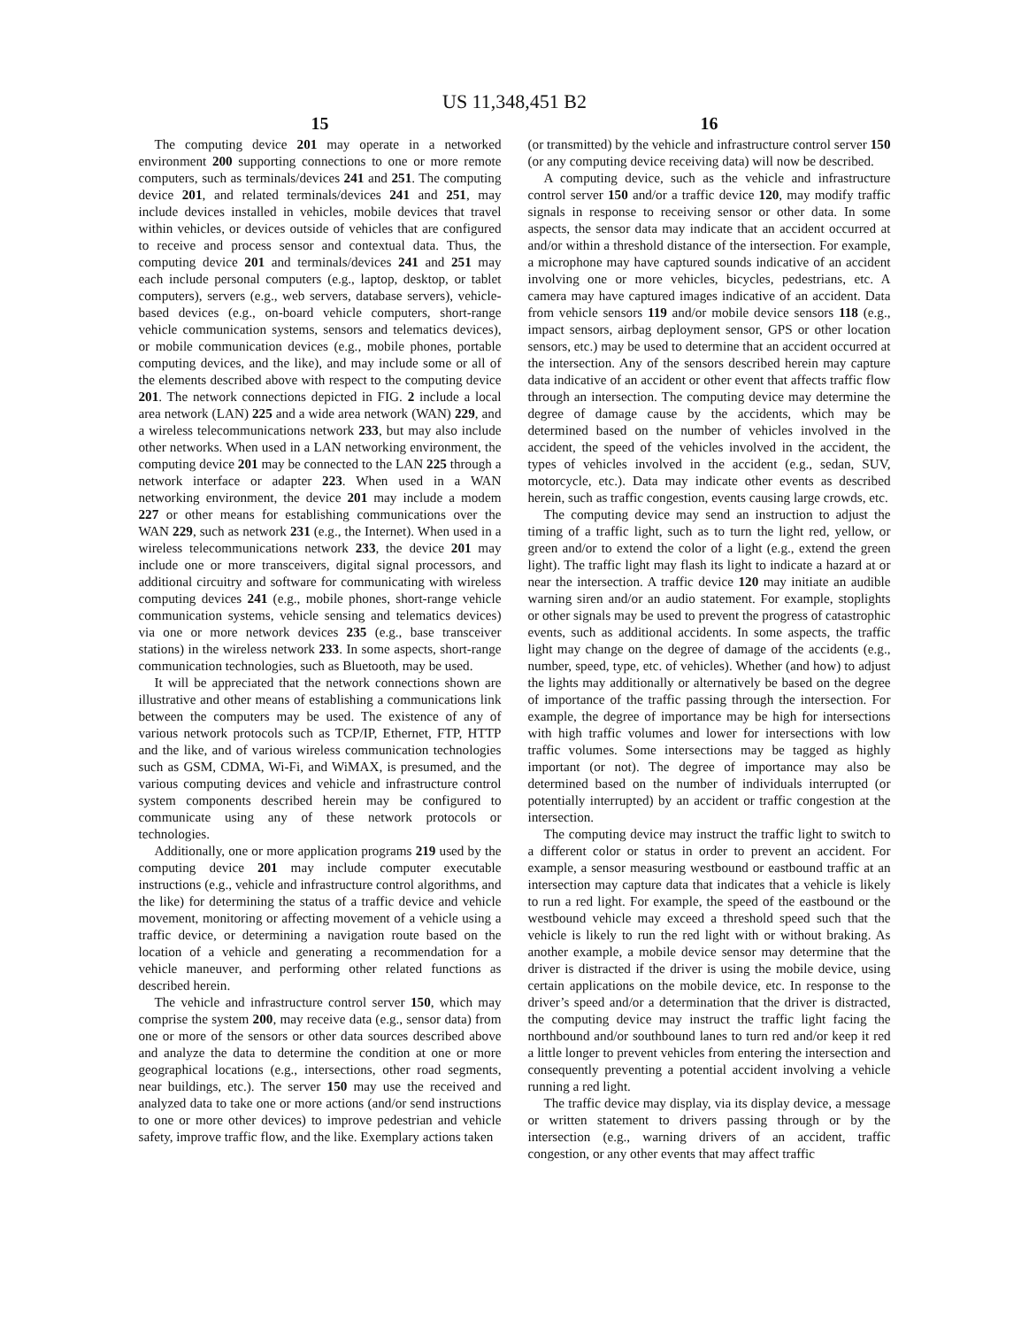US 11,348,451 B2
15
The computing device 201 may operate in a networked environment 200 supporting connections to one or more remote computers, such as terminals/devices 241 and 251. The computing device 201, and related terminals/devices 241 and 251, may include devices installed in vehicles, mobile devices that travel within vehicles, or devices outside of vehicles that are configured to receive and process sensor and contextual data. Thus, the computing device 201 and terminals/devices 241 and 251 may each include personal computers (e.g., laptop, desktop, or tablet computers), servers (e.g., web servers, database servers), vehicle-based devices (e.g., on-board vehicle computers, short-range vehicle communication systems, sensors and telematics devices), or mobile communication devices (e.g., mobile phones, portable computing devices, and the like), and may include some or all of the elements described above with respect to the computing device 201. The network connections depicted in FIG. 2 include a local area network (LAN) 225 and a wide area network (WAN) 229, and a wireless telecommunications network 233, but may also include other networks. When used in a LAN networking environment, the computing device 201 may be connected to the LAN 225 through a network interface or adapter 223. When used in a WAN networking environment, the device 201 may include a modem 227 or other means for establishing communications over the WAN 229, such as network 231 (e.g., the Internet). When used in a wireless telecommunications network 233, the device 201 may include one or more transceivers, digital signal processors, and additional circuitry and software for communicating with wireless computing devices 241 (e.g., mobile phones, short-range vehicle communication systems, vehicle sensing and telematics devices) via one or more network devices 235 (e.g., base transceiver stations) in the wireless network 233. In some aspects, short-range communication technologies, such as Bluetooth, may be used.
It will be appreciated that the network connections shown are illustrative and other means of establishing a communications link between the computers may be used. The existence of any of various network protocols such as TCP/IP, Ethernet, FTP, HTTP and the like, and of various wireless communication technologies such as GSM, CDMA, Wi-Fi, and WiMAX, is presumed, and the various computing devices and vehicle and infrastructure control system components described herein may be configured to communicate using any of these network protocols or technologies.
Additionally, one or more application programs 219 used by the computing device 201 may include computer executable instructions (e.g., vehicle and infrastructure control algorithms, and the like) for determining the status of a traffic device and vehicle movement, monitoring or affecting movement of a vehicle using a traffic device, or determining a navigation route based on the location of a vehicle and generating a recommendation for a vehicle maneuver, and performing other related functions as described herein.
The vehicle and infrastructure control server 150, which may comprise the system 200, may receive data (e.g., sensor data) from one or more of the sensors or other data sources described above and analyze the data to determine the condition at one or more geographical locations (e.g., intersections, other road segments, near buildings, etc.). The server 150 may use the received and analyzed data to take one or more actions (and/or send instructions to one or more other devices) to improve pedestrian and vehicle safety, improve traffic flow, and the like. Exemplary actions taken
16
(or transmitted) by the vehicle and infrastructure control server 150 (or any computing device receiving data) will now be described.
A computing device, such as the vehicle and infrastructure control server 150 and/or a traffic device 120, may modify traffic signals in response to receiving sensor or other data. In some aspects, the sensor data may indicate that an accident occurred at and/or within a threshold distance of the intersection. For example, a microphone may have captured sounds indicative of an accident involving one or more vehicles, bicycles, pedestrians, etc. A camera may have captured images indicative of an accident. Data from vehicle sensors 119 and/or mobile device sensors 118 (e.g., impact sensors, airbag deployment sensor, GPS or other location sensors, etc.) may be used to determine that an accident occurred at the intersection. Any of the sensors described herein may capture data indicative of an accident or other event that affects traffic flow through an intersection. The computing device may determine the degree of damage cause by the accidents, which may be determined based on the number of vehicles involved in the accident, the speed of the vehicles involved in the accident, the types of vehicles involved in the accident (e.g., sedan, SUV, motorcycle, etc.). Data may indicate other events as described herein, such as traffic congestion, events causing large crowds, etc.
The computing device may send an instruction to adjust the timing of a traffic light, such as to turn the light red, yellow, or green and/or to extend the color of a light (e.g., extend the green light). The traffic light may flash its light to indicate a hazard at or near the intersection. A traffic device 120 may initiate an audible warning siren and/or an audio statement. For example, stoplights or other signals may be used to prevent the progress of catastrophic events, such as additional accidents. In some aspects, the traffic light may change on the degree of damage of the accidents (e.g., number, speed, type, etc. of vehicles). Whether (and how) to adjust the lights may additionally or alternatively be based on the degree of importance of the traffic passing through the intersection. For example, the degree of importance may be high for intersections with high traffic volumes and lower for intersections with low traffic volumes. Some intersections may be tagged as highly important (or not). The degree of importance may also be determined based on the number of individuals interrupted (or potentially interrupted) by an accident or traffic congestion at the intersection.
The computing device may instruct the traffic light to switch to a different color or status in order to prevent an accident. For example, a sensor measuring westbound or eastbound traffic at an intersection may capture data that indicates that a vehicle is likely to run a red light. For example, the speed of the eastbound or the westbound vehicle may exceed a threshold speed such that the vehicle is likely to run the red light with or without braking. As another example, a mobile device sensor may determine that the driver is distracted if the driver is using the mobile device, using certain applications on the mobile device, etc. In response to the driver’s speed and/or a determination that the driver is distracted, the computing device may instruct the traffic light facing the northbound and/or southbound lanes to turn red and/or keep it red a little longer to prevent vehicles from entering the intersection and consequently preventing a potential accident involving a vehicle running a red light.
The traffic device may display, via its display device, a message or written statement to drivers passing through or by the intersection (e.g., warning drivers of an accident, traffic congestion, or any other events that may affect traffic